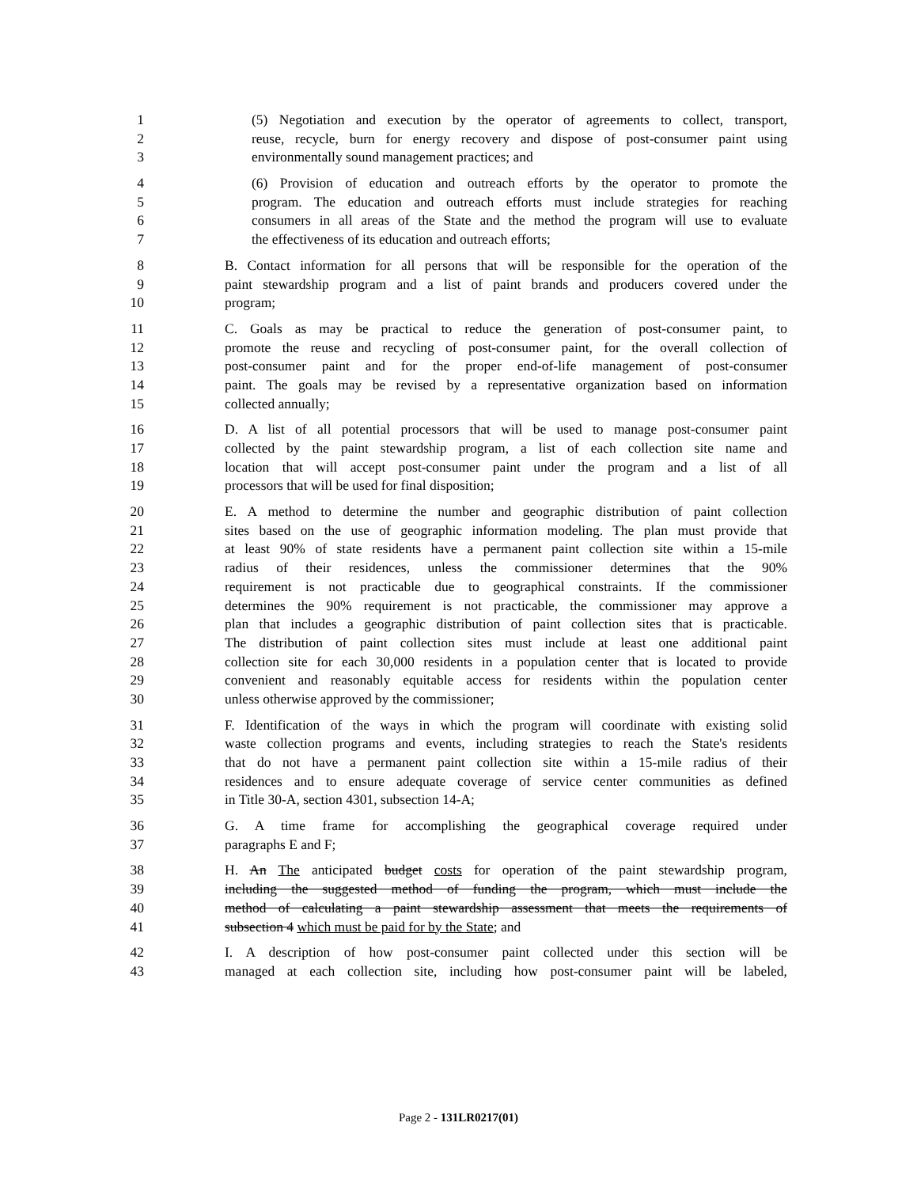1 (5) Negotiation and execution by the operator of agreements to collect, transport,
2 reuse, recycle, burn for energy recovery and dispose of post-consumer paint using
3 environmentally sound management practices; and
4 (6) Provision of education and outreach efforts by the operator to promote the
5 program. The education and outreach efforts must include strategies for reaching
6 consumers in all areas of the State and the method the program will use to evaluate
7 the effectiveness of its education and outreach efforts;
8 B. Contact information for all persons that will be responsible for the operation of the
9 paint stewardship program and a list of paint brands and producers covered under the
10 program;
11 C. Goals as may be practical to reduce the generation of post-consumer paint, to
12 promote the reuse and recycling of post-consumer paint, for the overall collection of
13 post-consumer paint and for the proper end-of-life management of post-consumer
14 paint. The goals may be revised by a representative organization based on information
15 collected annually;
16 D. A list of all potential processors that will be used to manage post-consumer paint
17 collected by the paint stewardship program, a list of each collection site name and
18 location that will accept post-consumer paint under the program and a list of all
19 processors that will be used for final disposition;
20 E. A method to determine the number and geographic distribution of paint collection
21 sites based on the use of geographic information modeling. The plan must provide that
22 at least 90% of state residents have a permanent paint collection site within a 15-mile
23 radius of their residences, unless the commissioner determines that the 90%
24 requirement is not practicable due to geographical constraints. If the commissioner
25 determines the 90% requirement is not practicable, the commissioner may approve a
26 plan that includes a geographic distribution of paint collection sites that is practicable.
27 The distribution of paint collection sites must include at least one additional paint
28 collection site for each 30,000 residents in a population center that is located to provide
29 convenient and reasonably equitable access for residents within the population center
30 unless otherwise approved by the commissioner;
31 F. Identification of the ways in which the program will coordinate with existing solid
32 waste collection programs and events, including strategies to reach the State's residents
33 that do not have a permanent paint collection site within a 15-mile radius of their
34 residences and to ensure adequate coverage of service center communities as defined
35 in Title 30-A, section 4301, subsection 14-A;
36 G. A time frame for accomplishing the geographical coverage required under
37 paragraphs E and F;
38 H. An The anticipated budget costs for operation of the paint stewardship program,
39 including the suggested method of funding the program, which must include the
40 method of calculating a paint stewardship assessment that meets the requirements of
41 subsection 4 which must be paid for by the State; and
42 I. A description of how post-consumer paint collected under this section will be
43 managed at each collection site, including how post-consumer paint will be labeled,
Page 2 - 131LR0217(01)